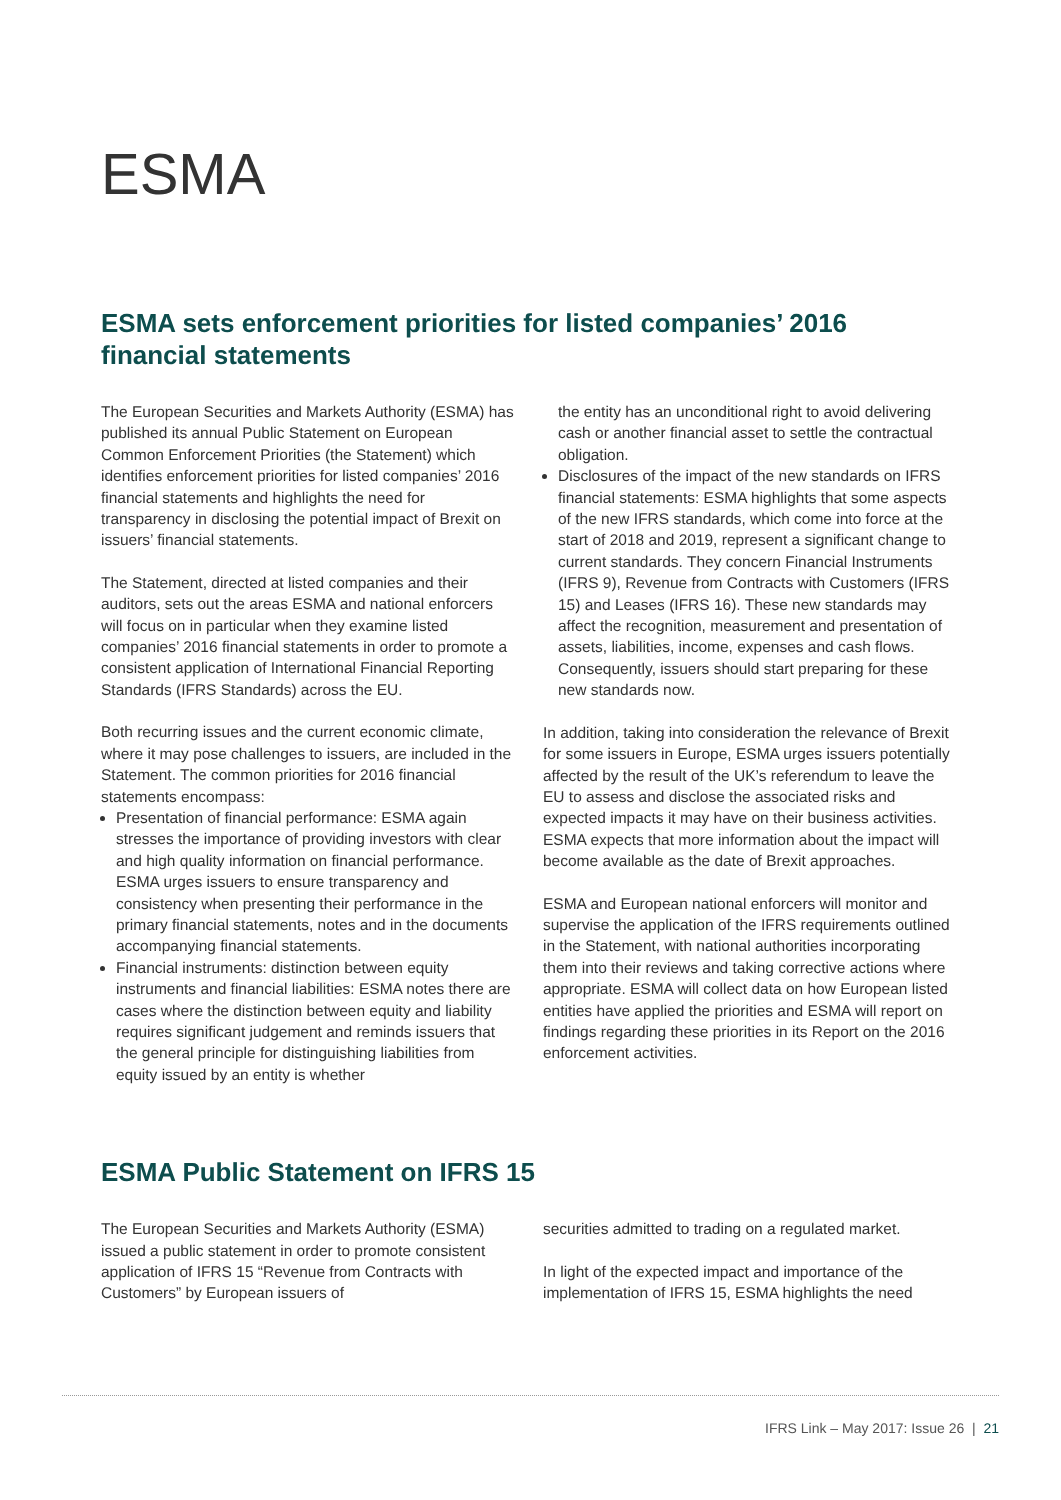ESMA
ESMA sets enforcement priorities for listed companies’ 2016 financial statements
The European Securities and Markets Authority (ESMA) has published its annual Public Statement on European Common Enforcement Priorities (the Statement) which identifies enforcement priorities for listed companies’ 2016 financial statements and highlights the need for transparency in disclosing the potential impact of Brexit on issuers’ financial statements.
The Statement, directed at listed companies and their auditors, sets out the areas ESMA and national enforcers will focus on in particular when they examine listed companies’ 2016 financial statements in order to promote a consistent application of International Financial Reporting Standards (IFRS Standards) across the EU.
Both recurring issues and the current economic climate, where it may pose challenges to issuers, are included in the Statement. The common priorities for 2016 financial statements encompass:
Presentation of financial performance: ESMA again stresses the importance of providing investors with clear and high quality information on financial performance. ESMA urges issuers to ensure transparency and consistency when presenting their performance in the primary financial statements, notes and in the documents accompanying financial statements.
Financial instruments: distinction between equity instruments and financial liabilities: ESMA notes there are cases where the distinction between equity and liability requires significant judgement and reminds issuers that the general principle for distinguishing liabilities from equity issued by an entity is whether
the entity has an unconditional right to avoid delivering cash or another financial asset to settle the contractual obligation.
Disclosures of the impact of the new standards on IFRS financial statements: ESMA highlights that some aspects of the new IFRS standards, which come into force at the start of 2018 and 2019, represent a significant change to current standards. They concern Financial Instruments (IFRS 9), Revenue from Contracts with Customers (IFRS 15) and Leases (IFRS 16). These new standards may affect the recognition, measurement and presentation of assets, liabilities, income, expenses and cash flows. Consequently, issuers should start preparing for these new standards now.
In addition, taking into consideration the relevance of Brexit for some issuers in Europe, ESMA urges issuers potentially affected by the result of the UK’s referendum to leave the EU to assess and disclose the associated risks and expected impacts it may have on their business activities. ESMA expects that more information about the impact will become available as the date of Brexit approaches.
ESMA and European national enforcers will monitor and supervise the application of the IFRS requirements outlined in the Statement, with national authorities incorporating them into their reviews and taking corrective actions where appropriate. ESMA will collect data on how European listed entities have applied the priorities and ESMA will report on findings regarding these priorities in its Report on the 2016 enforcement activities.
ESMA Public Statement on IFRS 15
The European Securities and Markets Authority (ESMA) issued a public statement in order to promote consistent application of IFRS 15 “Revenue from Contracts with Customers” by European issuers of
securities admitted to trading on a regulated market.
In light of the expected impact and importance of the implementation of IFRS 15, ESMA highlights the need
IFRS Link – May 2017: Issue 26 | 21